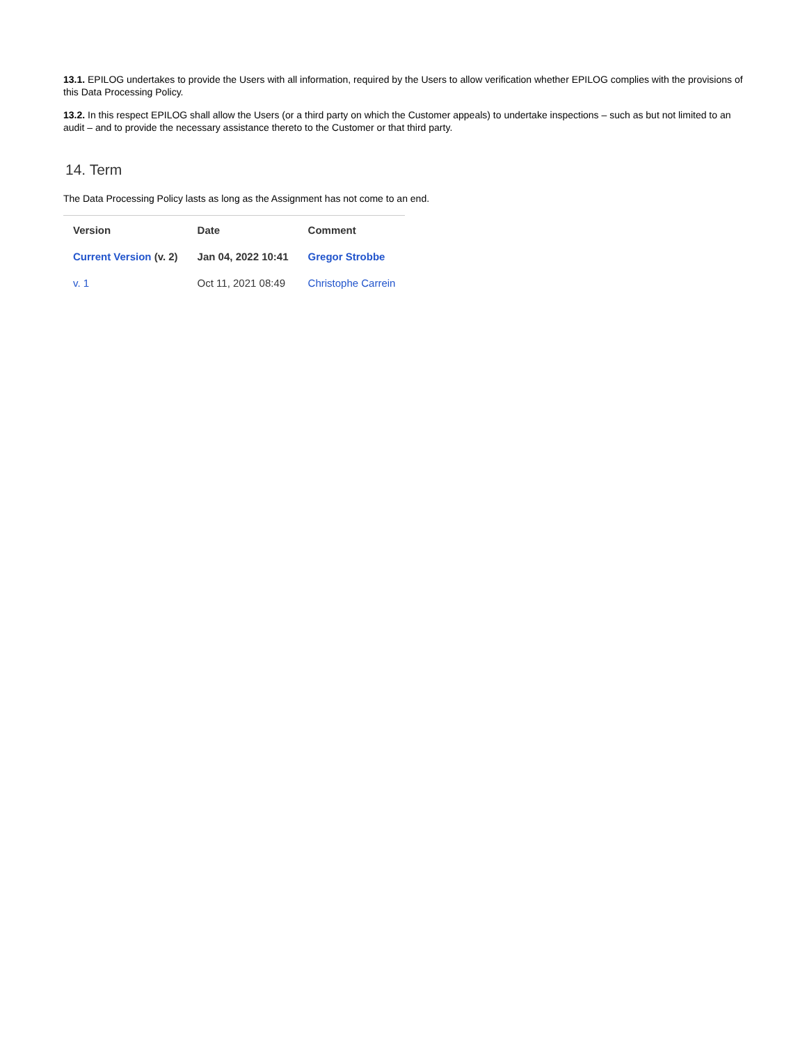13.1. EPILOG undertakes to provide the Users with all information, required by the Users to allow verification whether EPILOG complies with the provisions of this Data Processing Policy.
13.2. In this respect EPILOG shall allow the Users (or a third party on which the Customer appeals) to undertake inspections – such as but not limited to an audit – and to provide the necessary assistance thereto to the Customer or that third party.
14. Term
The Data Processing Policy lasts as long as the Assignment has not come to an end.
| Version | Date | Comment |
| --- | --- | --- |
| Current Version (v. 2) | Jan 04, 2022 10:41 | Gregor Strobbe |
| v. 1 | Oct 11, 2021 08:49 | Christophe Carrein |